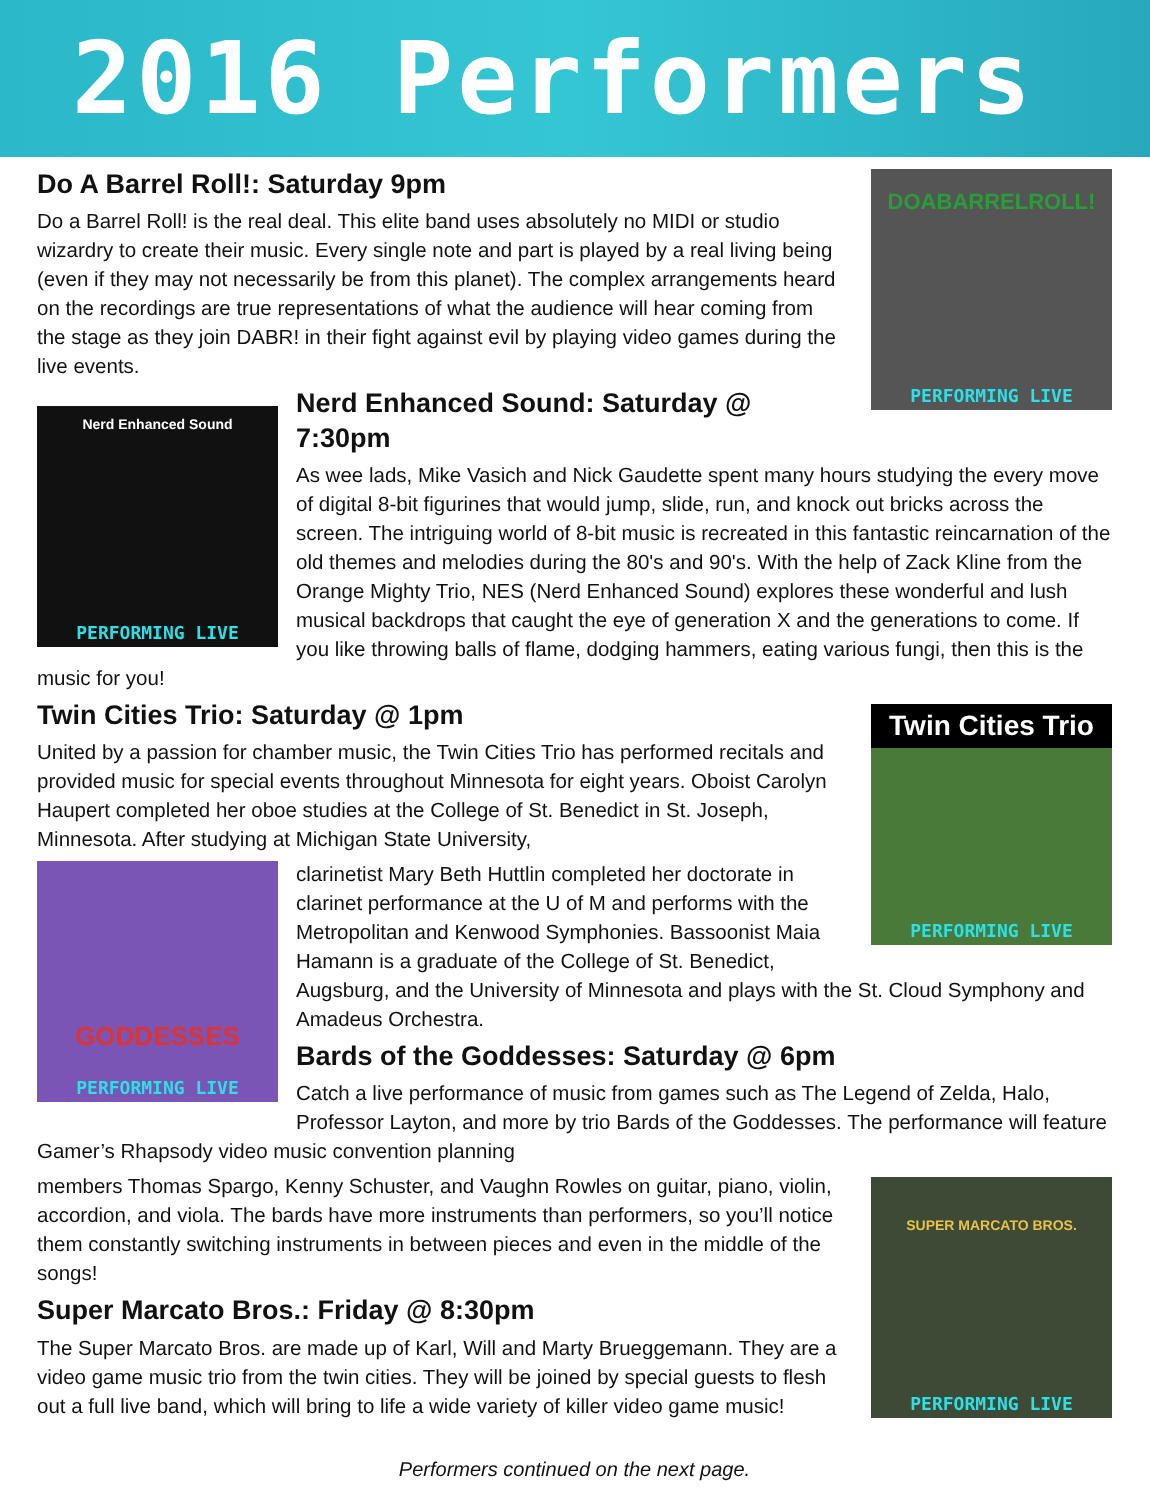2016 Performers
DOABARRELROLL!
PERFORMING LIVE
Do A Barrel Roll!: Saturday 9pm
Do a Barrel Roll! is the real deal. This elite band uses absolutely no MIDI or studio wizardry to create their music. Every single note and part is played by a real living being (even if they may not necessarily be from this planet). The complex arrangements heard on the recordings are true representations of what the audience will hear coming from the stage as they join DABR! in their fight against evil by playing video games during the live events.
Nerd Enhanced Sound
PERFORMING LIVE
Nerd Enhanced Sound: Saturday @ 7:30pm
As wee lads, Mike Vasich and Nick Gaudette spent many hours studying the every move of digital 8-bit figurines that would jump, slide, run, and knock out bricks across the screen. The intriguing world of 8-bit music is recreated in this fantastic reincarnation of the old themes and melodies during the 80's and 90's. With the help of Zack Kline from the Orange Mighty Trio, NES (Nerd Enhanced Sound) explores these wonderful and lush musical backdrops that caught the eye of generation X and the generations to come. If you like throwing balls of flame, dodging hammers, eating various fungi, then this is the music for you!
Twin Cities Trio
PERFORMING LIVE
Twin Cities Trio: Saturday @ 1pm
United by a passion for chamber music, the Twin Cities Trio has performed recitals and provided music for special events throughout Minnesota for eight years. Oboist Carolyn Haupert completed her oboe studies at the College of St. Benedict in St. Joseph, Minnesota. After studying at Michigan State University,
GODDESSES
PERFORMING LIVE
clarinetist Mary Beth Huttlin completed her doctorate in clarinet performance at the U of M and performs with the Metropolitan and Kenwood Symphonies. Bassoonist Maia Hamann is a graduate of the College of St. Benedict, Augsburg, and the University of Minnesota and plays with the St. Cloud Symphony and Amadeus Orchestra.
Bards of the Goddesses: Saturday @ 6pm
Catch a live performance of music from games such as The Legend of Zelda, Halo, Professor Layton, and more by trio Bards of the Goddesses. The performance will feature Gamer’s Rhapsody video music convention planning
SUPER MARCATO BROS.
PERFORMING LIVE
members Thomas Spargo, Kenny Schuster, and Vaughn Rowles on guitar, piano, violin, accordion, and viola. The bards have more instruments than performers, so you’ll notice them constantly switching instruments in between pieces and even in the middle of the songs!
Super Marcato Bros.: Friday @ 8:30pm
The Super Marcato Bros. are made up of Karl, Will and Marty Brueggemann. They are a video game music trio from the twin cities. They will be joined by special guests to flesh out a full live band, which will bring to life a wide variety of killer video game music!
Performers continued on the next page.